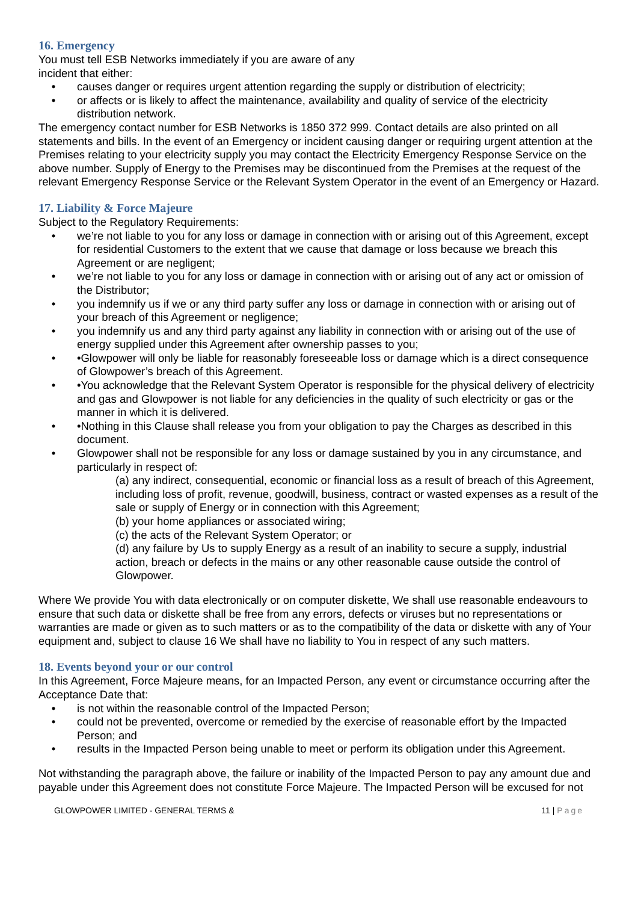16. Emergency
You must tell ESB Networks immediately if you are aware of any
incident that either:
• causes danger or requires urgent attention regarding the supply or distribution of electricity;
• or affects or is likely to affect the maintenance, availability and quality of service of the electricity distribution network.
The emergency contact number for ESB Networks is 1850 372 999. Contact details are also printed on all statements and bills. In the event of an Emergency or incident causing danger or requiring urgent attention at the Premises relating to your electricity supply you may contact the Electricity Emergency Response Service on the above number. Supply of Energy to the Premises may be discontinued from the Premises at the request of the relevant Emergency Response Service or the Relevant System Operator in the event of an Emergency or Hazard.
17. Liability & Force Majeure
Subject to the Regulatory Requirements:
• we’re not liable to you for any loss or damage in connection with or arising out of this Agreement, except for residential Customers to the extent that we cause that damage or loss because we breach this Agreement or are negligent;
• we’re not liable to you for any loss or damage in connection with or arising out of any act or omission of the Distributor;
• you indemnify us if we or any third party suffer any loss or damage in connection with or arising out of your breach of this Agreement or negligence;
• you indemnify us and any third party against any liability in connection with or arising out of the use of energy supplied under this Agreement after ownership passes to you;
• •Glowpower will only be liable for reasonably foreseeable loss or damage which is a direct consequence of Glowpower’s breach of this Agreement.
• •You acknowledge that the Relevant System Operator is responsible for the physical delivery of electricity and gas and Glowpower is not liable for any deficiencies in the quality of such electricity or gas or the manner in which it is delivered.
• •Nothing in this Clause shall release you from your obligation to pay the Charges as described in this document.
• Glowpower shall not be responsible for any loss or damage sustained by you in any circumstance, and particularly in respect of:
(a) any indirect, consequential, economic or financial loss as a result of breach of this Agreement, including loss of profit, revenue, goodwill, business, contract or wasted expenses as a result of the sale or supply of Energy or in connection with this Agreement;
(b) your home appliances or associated wiring;
(c) the acts of the Relevant System Operator; or
(d) any failure by Us to supply Energy as a result of an inability to secure a supply, industrial action, breach or defects in the mains or any other reasonable cause outside the control of Glowpower.
Where We provide You with data electronically or on computer diskette, We shall use reasonable endeavours to ensure that such data or diskette shall be free from any errors, defects or viruses but no representations or warranties are made or given as to such matters or as to the compatibility of the data or diskette with any of Your equipment and, subject to clause 16 We shall have no liability to You in respect of any such matters.
18. Events beyond your or our control
In this Agreement, Force Majeure means, for an Impacted Person, any event or circumstance occurring after the Acceptance Date that:
• is not within the reasonable control of the Impacted Person;
• could not be prevented, overcome or remedied by the exercise of reasonable effort by the Impacted Person; and
• results in the Impacted Person being unable to meet or perform its obligation under this Agreement.
Not withstanding the paragraph above, the failure or inability of the Impacted Person to pay any amount due and payable under this Agreement does not constitute Force Majeure. The Impacted Person will be excused for not
GLOWPOWER LIMITED - GENERAL TERMS & 11 | Page